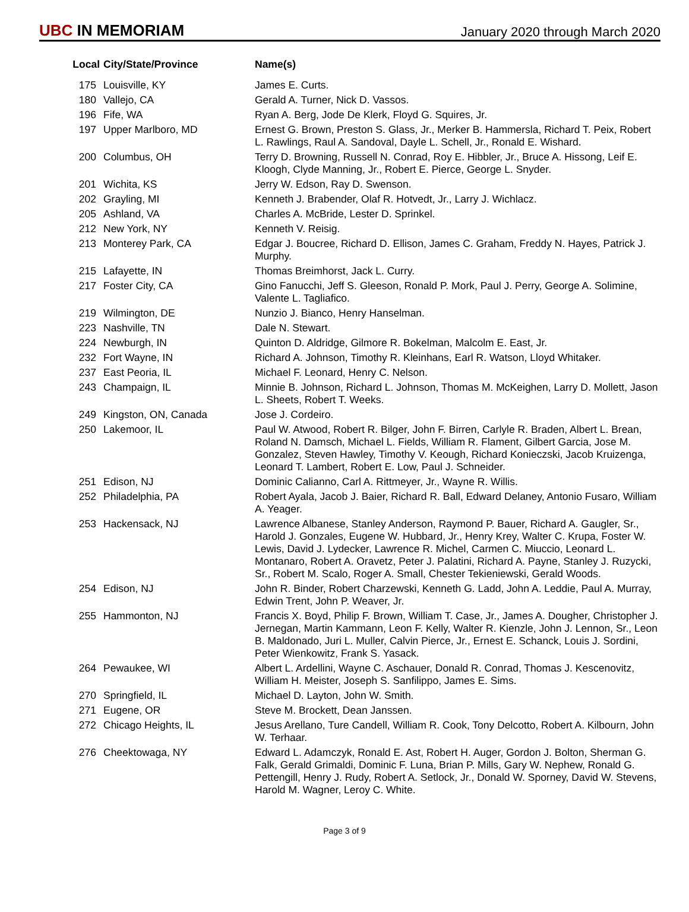UBC IN MEMORIAM
January 2020 through March 2020
| Local | City/State/Province | Name(s) |
| --- | --- | --- |
| 175 | Louisville, KY | James E. Curts. |
| 180 | Vallejo, CA | Gerald A. Turner, Nick D. Vassos. |
| 196 | Fife, WA | Ryan A. Berg, Jode De Klerk, Floyd G. Squires, Jr. |
| 197 | Upper Marlboro, MD | Ernest G. Brown, Preston S. Glass, Jr., Merker B. Hammersla, Richard T. Peix, Robert L. Rawlings, Raul A. Sandoval, Dayle L. Schell, Jr., Ronald E. Wishard. |
| 200 | Columbus, OH | Terry D. Browning, Russell N. Conrad, Roy E. Hibbler, Jr., Bruce A. Hissong, Leif E. Kloogh, Clyde Manning, Jr., Robert E. Pierce, George L. Snyder. |
| 201 | Wichita, KS | Jerry W. Edson, Ray D. Swenson. |
| 202 | Grayling, MI | Kenneth J. Brabender, Olaf R. Hotvedt, Jr., Larry J. Wichlacz. |
| 205 | Ashland, VA | Charles A. McBride, Lester D. Sprinkel. |
| 212 | New York, NY | Kenneth V. Reisig. |
| 213 | Monterey Park, CA | Edgar J. Boucree, Richard D. Ellison, James C. Graham, Freddy N. Hayes, Patrick J. Murphy. |
| 215 | Lafayette, IN | Thomas Breimhorst, Jack L. Curry. |
| 217 | Foster City, CA | Gino Fanucchi, Jeff S. Gleeson, Ronald P. Mork, Paul J. Perry, George A. Solimine, Valente L. Tagliafico. |
| 219 | Wilmington, DE | Nunzio J. Bianco, Henry Hanselman. |
| 223 | Nashville, TN | Dale N. Stewart. |
| 224 | Newburgh, IN | Quinton D. Aldridge, Gilmore R. Bokelman, Malcolm E. East, Jr. |
| 232 | Fort Wayne, IN | Richard A. Johnson, Timothy R. Kleinhans, Earl R. Watson, Lloyd Whitaker. |
| 237 | East Peoria, IL | Michael F. Leonard, Henry C. Nelson. |
| 243 | Champaign, IL | Minnie B. Johnson, Richard L. Johnson, Thomas M. McKeighen, Larry D. Mollett, Jason L. Sheets, Robert T. Weeks. |
| 249 | Kingston, ON, Canada | Jose J. Cordeiro. |
| 250 | Lakemoor, IL | Paul W. Atwood, Robert R. Bilger, John F. Birren, Carlyle R. Braden, Albert L. Brean, Roland N. Damsch, Michael L. Fields, William R. Flament, Gilbert Garcia, Jose M. Gonzalez, Steven Hawley, Timothy V. Keough, Richard Konieczski, Jacob Kruizenga, Leonard T. Lambert, Robert E. Low, Paul J. Schneider. |
| 251 | Edison, NJ | Dominic Calianno, Carl A. Rittmeyer, Jr., Wayne R. Willis. |
| 252 | Philadelphia, PA | Robert Ayala, Jacob J. Baier, Richard R. Ball, Edward Delaney, Antonio Fusaro, William A. Yeager. |
| 253 | Hackensack, NJ | Lawrence Albanese, Stanley Anderson, Raymond P. Bauer, Richard A. Gaugler, Sr., Harold J. Gonzales, Eugene W. Hubbard, Jr., Henry Krey, Walter C. Krupa, Foster W. Lewis, David J. Lydecker, Lawrence R. Michel, Carmen C. Miuccio, Leonard L. Montanaro, Robert A. Oravetz, Peter J. Palatini, Richard A. Payne, Stanley J. Ruzycki, Sr., Robert M. Scalo, Roger A. Small, Chester Tekieniewski, Gerald Woods. |
| 254 | Edison, NJ | John R. Binder, Robert Charzewski, Kenneth G. Ladd, John A. Leddie, Paul A. Murray, Edwin Trent, John P. Weaver, Jr. |
| 255 | Hammonton, NJ | Francis X. Boyd, Philip F. Brown, William T. Case, Jr., James A. Dougher, Christopher J. Jernegan, Martin Kammann, Leon F. Kelly, Walter R. Kienzle, John J. Lennon, Sr., Leon B. Maldonado, Juri L. Muller, Calvin Pierce, Jr., Ernest E. Schanck, Louis J. Sordini, Peter Wienkowitz, Frank S. Yasack. |
| 264 | Pewaukee, WI | Albert L. Ardellini, Wayne C. Aschauer, Donald R. Conrad, Thomas J. Kescenovitz, William H. Meister, Joseph S. Sanfilippo, James E. Sims. |
| 270 | Springfield, IL | Michael D. Layton, John W. Smith. |
| 271 | Eugene, OR | Steve M. Brockett, Dean Janssen. |
| 272 | Chicago Heights, IL | Jesus Arellano, Ture Candell, William R. Cook, Tony Delcotto, Robert A. Kilbourn, John W. Terhaar. |
| 276 | Cheektowaga, NY | Edward L. Adamczyk, Ronald E. Ast, Robert H. Auger, Gordon J. Bolton, Sherman G. Falk, Gerald Grimaldi, Dominic F. Luna, Brian P. Mills, Gary W. Nephew, Ronald G. Pettengill, Henry J. Rudy, Robert A. Setlock, Jr., Donald W. Sporney, David W. Stevens, Harold M. Wagner, Leroy C. White. |
Page 3 of 9